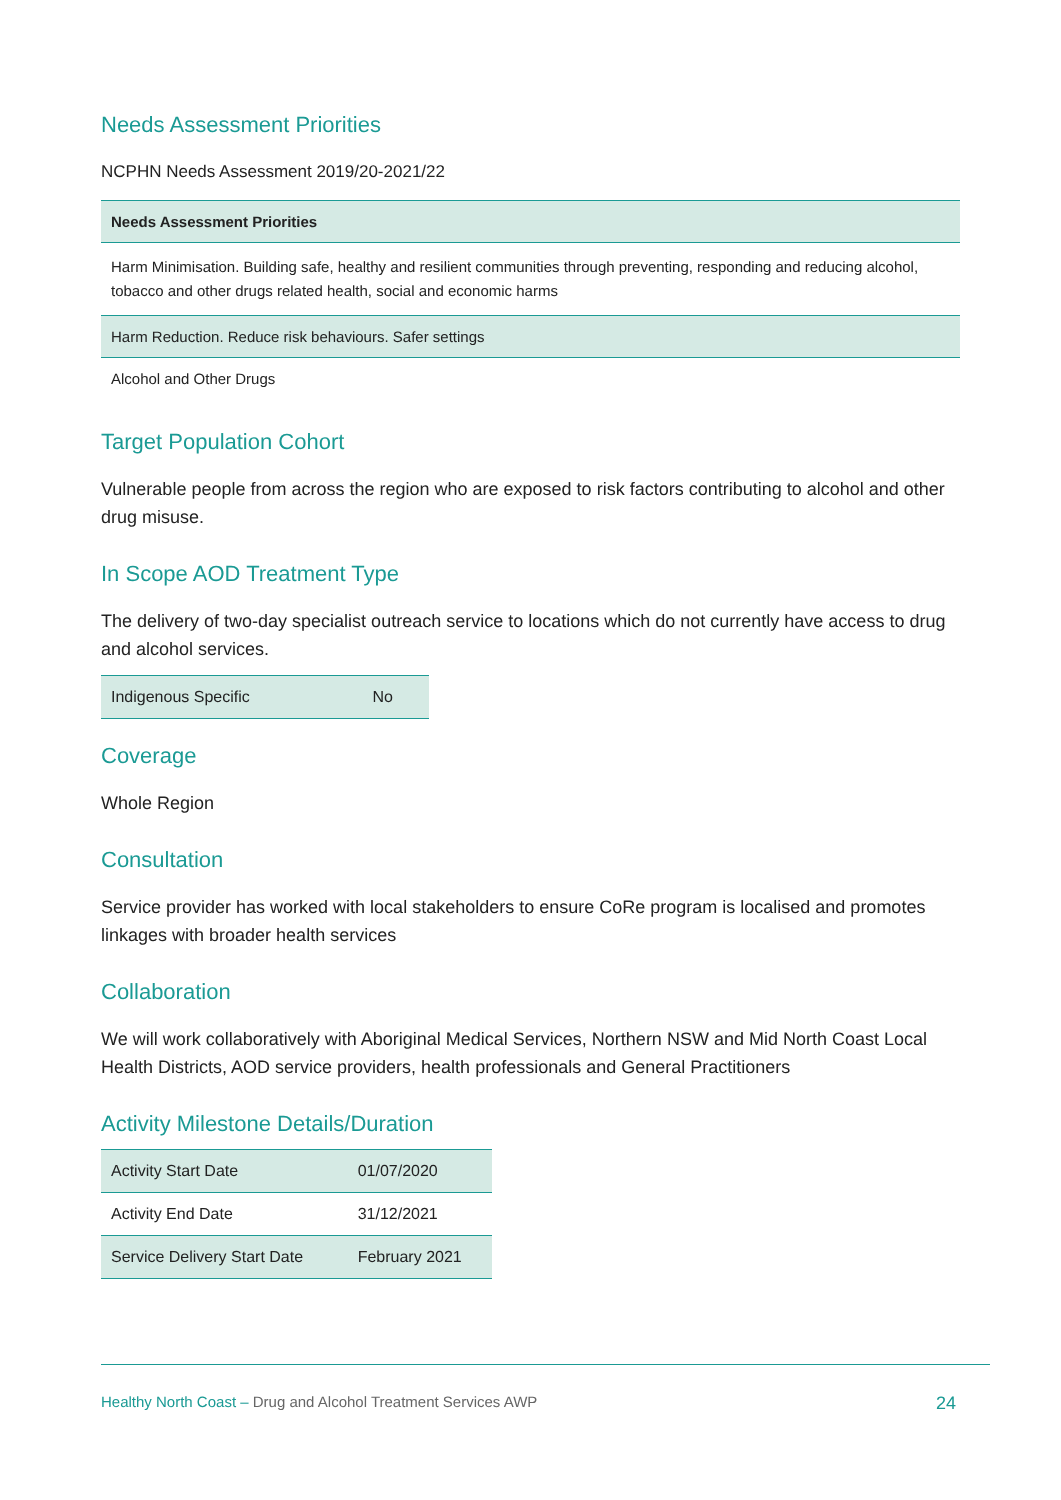Needs Assessment Priorities
NCPHN Needs Assessment 2019/20-2021/22
| Needs Assessment Priorities |
| --- |
| Harm Minimisation. Building safe, healthy and resilient communities through preventing, responding and reducing alcohol, tobacco and other drugs related health, social and economic harms |
| Harm Reduction. Reduce risk behaviours. Safer settings |
| Alcohol and Other Drugs |
Target Population Cohort
Vulnerable people from across the region who are exposed to risk factors contributing to alcohol and other drug misuse.
In Scope AOD Treatment Type
The delivery of two-day specialist outreach service to locations which do not currently have access to drug and alcohol services.
| Indigenous Specific | No |
Coverage
Whole Region
Consultation
Service provider has worked with local stakeholders to ensure CoRe program is localised and promotes linkages with broader health services
Collaboration
We will work collaboratively with Aboriginal Medical Services, Northern NSW and Mid North Coast Local Health Districts, AOD service providers, health professionals and General Practitioners
Activity Milestone Details/Duration
| Activity Start Date | 01/07/2020 |
| Activity End Date | 31/12/2021 |
| Service Delivery Start Date | February 2021 |
Healthy North Coast – Drug and Alcohol Treatment Services AWP 24